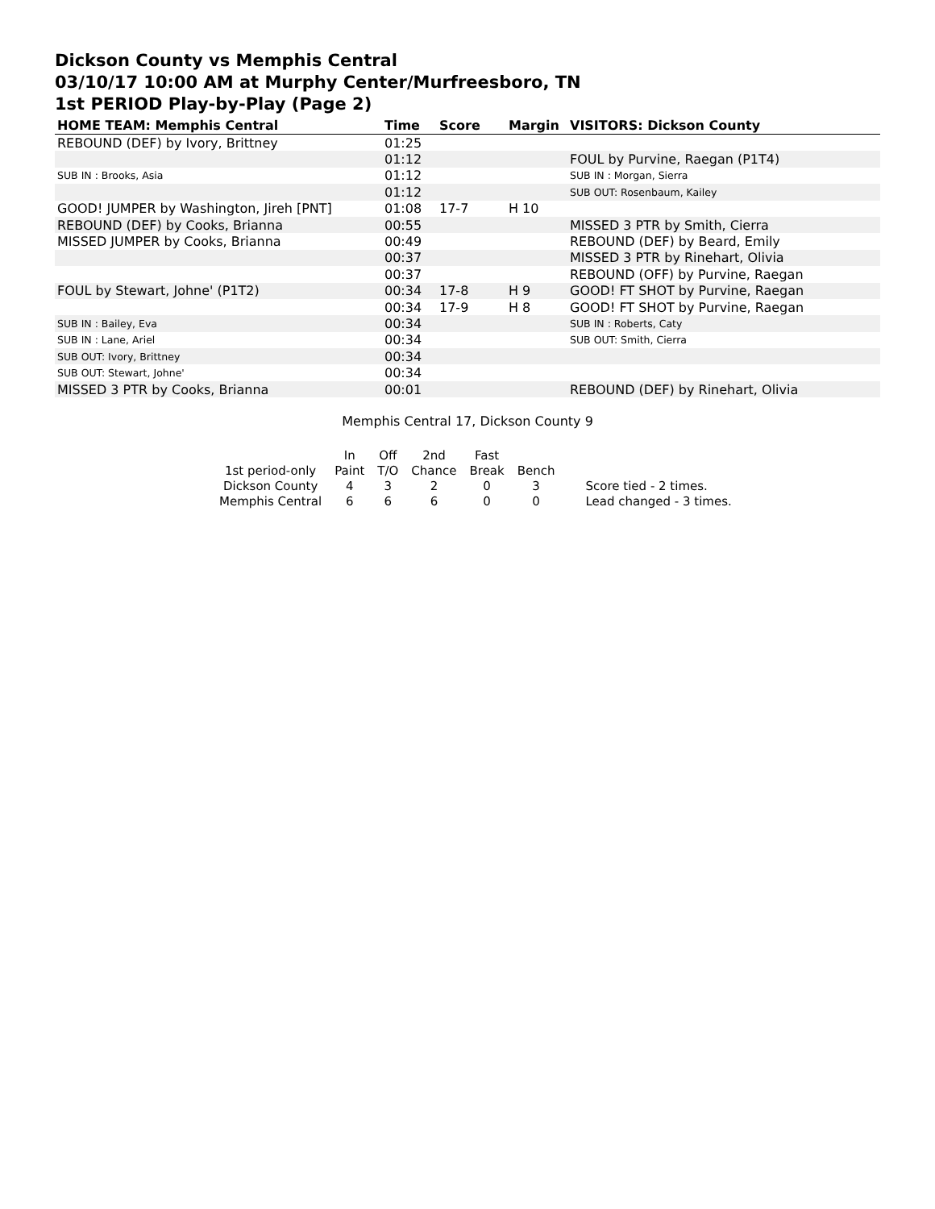Dickson County vs Memphis Central
03/10/17 10:00 AM at Murphy Center/Murfreesboro, TN
1st PERIOD Play-by-Play (Page 2)
| HOME TEAM: Memphis Central | Time | Score | Margin | VISITORS: Dickson County |
| --- | --- | --- | --- | --- |
| REBOUND (DEF) by Ivory, Brittney | 01:25 | | | |
| | 01:12 | | | FOUL by Purvine, Raegan (P1T4) |
| SUB IN : Brooks, Asia | 01:12 | | | SUB IN : Morgan, Sierra |
| | 01:12 | | | SUB OUT: Rosenbaum, Kailey |
| GOOD! JUMPER by Washington, Jireh [PNT] | 01:08 | 17-7 | H 10 | |
| REBOUND (DEF) by Cooks, Brianna | 00:55 | | | MISSED 3 PTR by Smith, Cierra |
| MISSED JUMPER by Cooks, Brianna | 00:49 | | | REBOUND (DEF) by Beard, Emily |
| | 00:37 | | | MISSED 3 PTR by Rinehart, Olivia |
| | 00:37 | | | REBOUND (OFF) by Purvine, Raegan |
| FOUL by Stewart, Johne' (P1T2) | 00:34 | 17-8 | H 9 | GOOD! FT SHOT by Purvine, Raegan |
| | 00:34 | 17-9 | H 8 | GOOD! FT SHOT by Purvine, Raegan |
| SUB IN : Bailey, Eva | 00:34 | | | SUB IN : Roberts, Caty |
| SUB IN : Lane, Ariel | 00:34 | | | SUB OUT: Smith, Cierra |
| SUB OUT: Ivory, Brittney | 00:34 | | | |
| SUB OUT: Stewart, Johne' | 00:34 | | | |
| MISSED 3 PTR by Cooks, Brianna | 00:01 | | | REBOUND (DEF) by Rinehart, Olivia |
Memphis Central 17, Dickson County 9
| | In | Off | 2nd | Fast | | |
| 1st period-only | Paint | T/O | Chance | Break | Bench | |
| Dickson County | 4 | 3 | 2 | 0 | 3 | Score tied - 2 times. |
| Memphis Central | 6 | 6 | 6 | 0 | 0 | Lead changed - 3 times. |